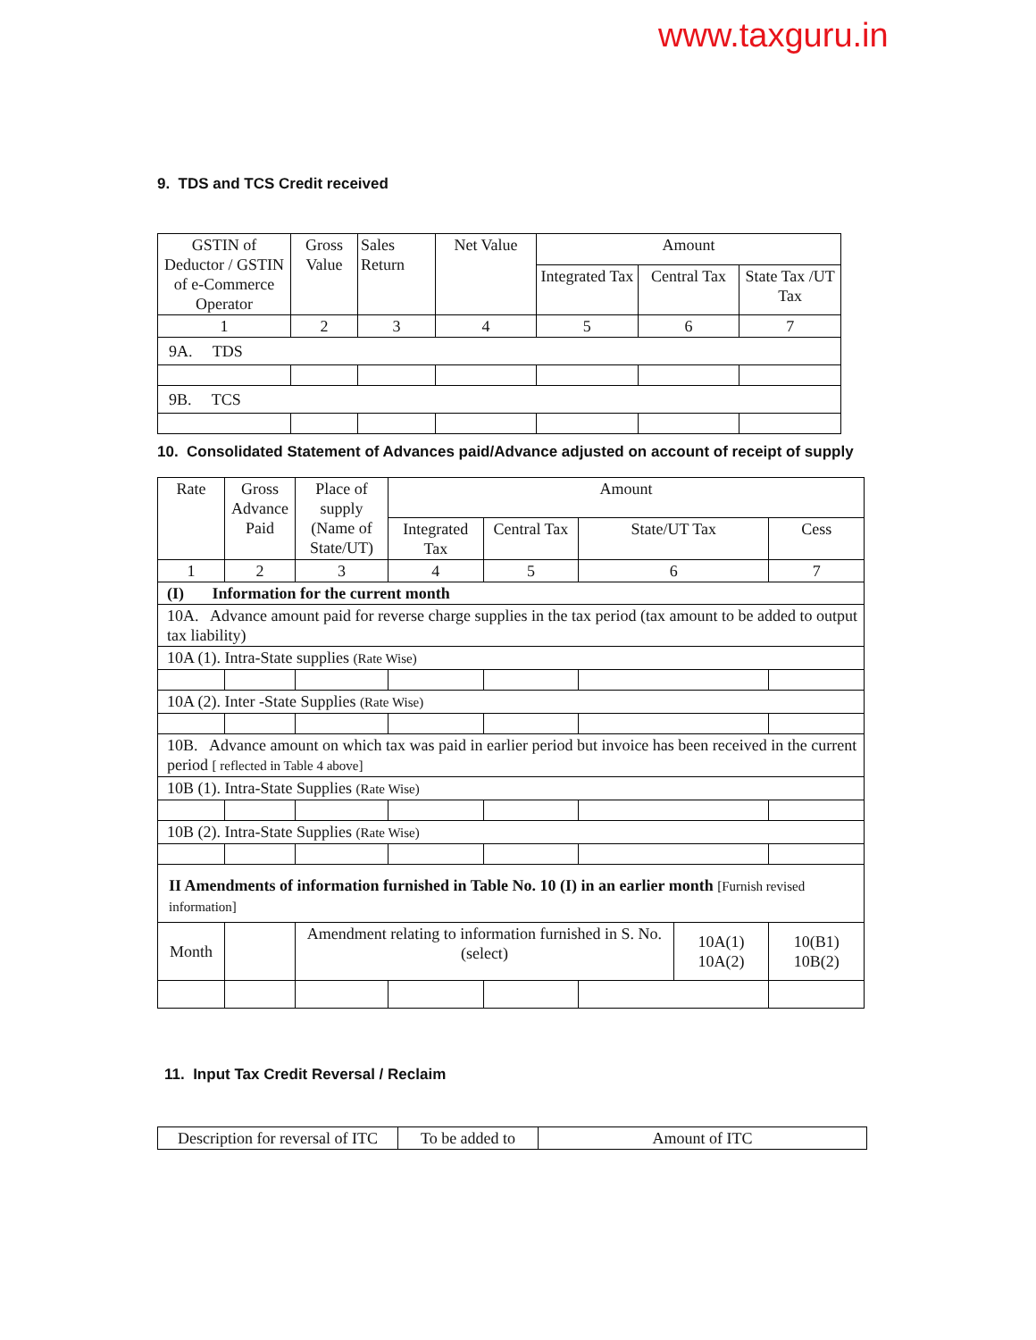www.taxguru.in
9. TDS and TCS Credit received
| GSTIN of Deductor / GSTIN of e-Commerce Operator | Gross Value | Sales Return | Net Value | Amount | | |
| --- | --- | --- | --- | --- | --- | --- |
| | | | | Integrated Tax | Central Tax | State Tax /UT Tax |
| 1 | 2 | 3 | 4 | 5 | 6 | 7 |
| 9A. TDS | | | | | | |
| 9B. TCS | | | | | | |
10. Consolidated Statement of Advances paid/Advance adjusted on account of receipt of supply
| Rate | Gross Advance Paid | Place of supply (Name of State/UT) | Amount | | | | |
| --- | --- | --- | --- | --- | --- | --- | --- |
| | | | Integrated Tax | Central Tax | State/UT Tax | | Cess |
| 1 | 2 | 3 | 4 | 5 | 6 | | 7 |
| (I) Information for the current month | | | | | | | |
| 10A. Advance amount paid for reverse charge supplies in the tax period (tax amount to be added to output tax liability) | | | | | | | |
| 10A (1). Intra-State supplies (Rate Wise) | | | | | | | |
| 10A (2). Inter -State Supplies (Rate Wise) | | | | | | | |
| 10B. Advance amount on which tax was paid in earlier period but invoice has been received in the current period [ reflected in Table 4 above] | | | | | | | |
| 10B (1). Intra-State Supplies (Rate Wise) | | | | | | | |
| 10B (2). Intra-State Supplies (Rate Wise) | | | | | | | |
| II Amendments of information furnished in Table No. 10 (I) in an earlier month [Furnish revised information] | | | | | | | |
| Month | | Amendment relating to information furnished in S. No.(select) | | | | 10A(1) 10A(2) | 10(B1) 10B(2) |
11. Input Tax Credit Reversal / Reclaim
| Description for reversal of ITC | To be added to | Amount of ITC |